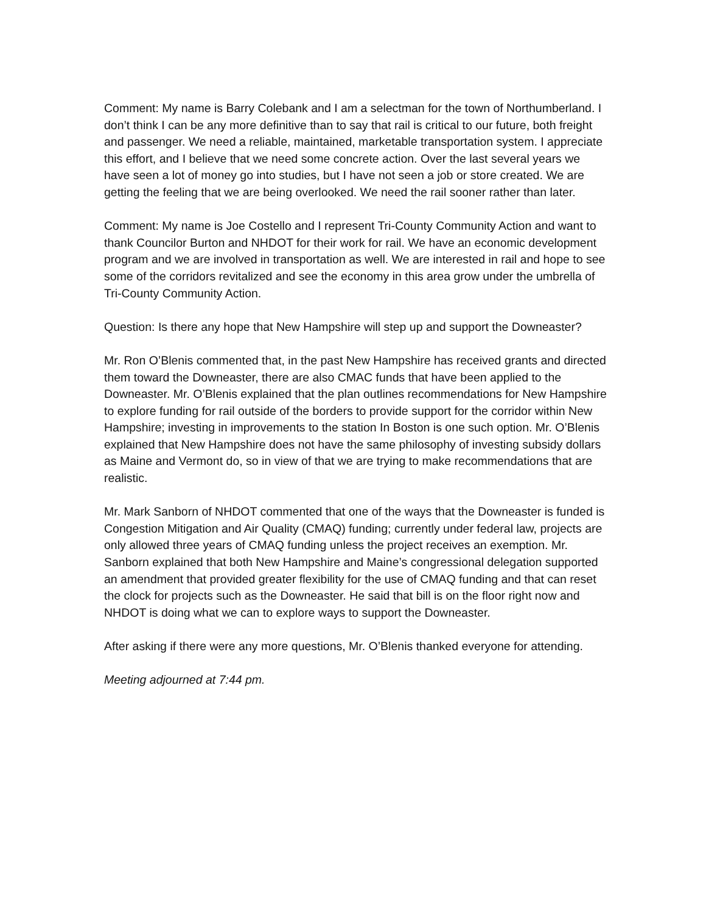Comment: My name is Barry Colebank and I am a selectman for the town of Northumberland. I don’t think I can be any more definitive than to say that rail is critical to our future, both freight and passenger. We need a reliable, maintained, marketable transportation system. I appreciate this effort, and I believe that we need some concrete action. Over the last several years we have seen a lot of money go into studies, but I have not seen a job or store created. We are getting the feeling that we are being overlooked. We need the rail sooner rather than later.
Comment: My name is Joe Costello and I represent Tri-County Community Action and want to thank Councilor Burton and NHDOT for their work for rail. We have an economic development program and we are involved in transportation as well. We are interested in rail and hope to see some of the corridors revitalized and see the economy in this area grow under the umbrella of Tri-County Community Action.
Question: Is there any hope that New Hampshire will step up and support the Downeaster?
Mr. Ron O’Blenis commented that, in the past New Hampshire has received grants and directed them toward the Downeaster, there are also CMAC funds that have been applied to the Downeaster. Mr. O’Blenis explained that the plan outlines recommendations for New Hampshire to explore funding for rail outside of the borders to provide support for the corridor within New Hampshire; investing in improvements to the station In Boston is one such option. Mr. O’Blenis explained that New Hampshire does not have the same philosophy of investing subsidy dollars as Maine and Vermont do, so in view of that we are trying to make recommendations that are realistic.
Mr. Mark Sanborn of NHDOT commented that one of the ways that the Downeaster is funded is Congestion Mitigation and Air Quality (CMAQ) funding; currently under federal law, projects are only allowed three years of CMAQ funding unless the project receives an exemption. Mr. Sanborn explained that both New Hampshire and Maine’s congressional delegation supported an amendment that provided greater flexibility for the use of CMAQ funding and that can reset the clock for projects such as the Downeaster. He said that bill is on the floor right now and NHDOT is doing what we can to explore ways to support the Downeaster.
After asking if there were any more questions, Mr. O’Blenis thanked everyone for attending.
Meeting adjourned at 7:44 pm.